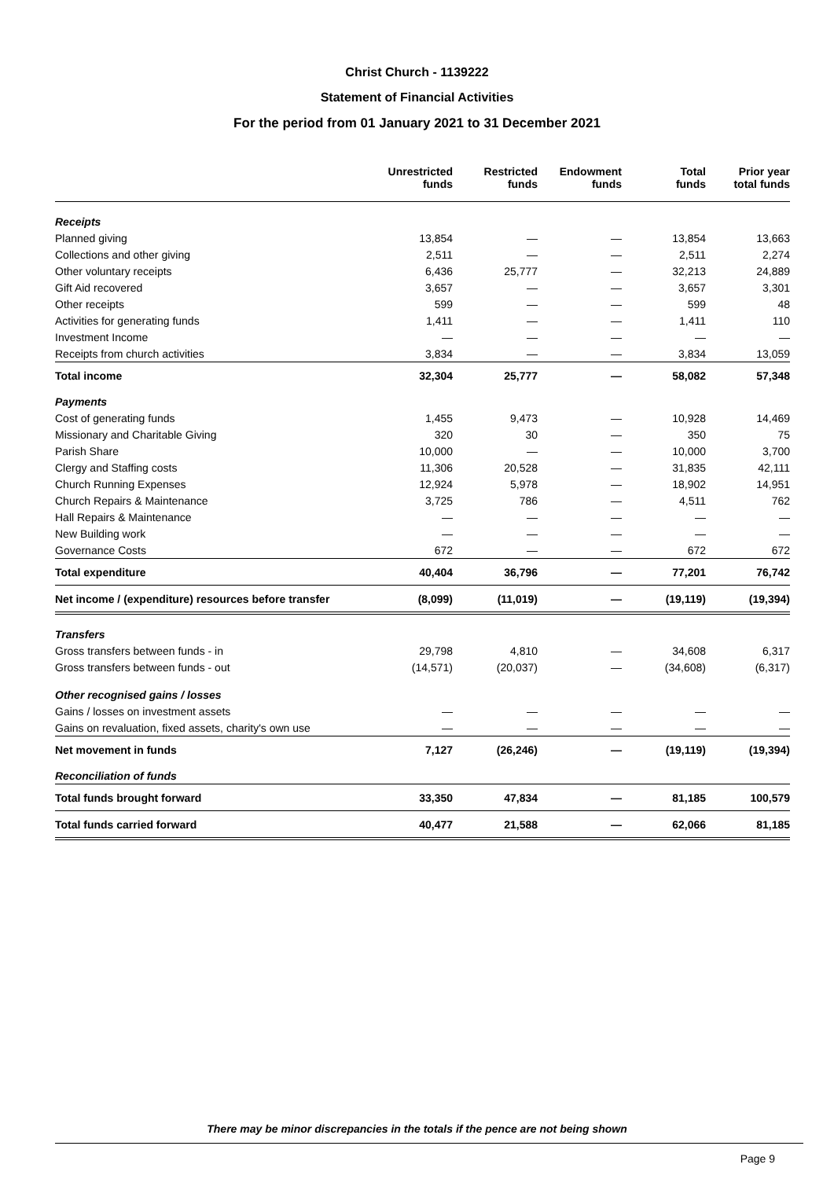Christ Church - 1139222
Statement of Financial Activities
For the period from 01 January 2021 to 31 December 2021
| | Unrestricted funds | Restricted funds | Endowment funds | Total funds | Prior year total funds |
| --- | --- | --- | --- | --- | --- |
| Receipts | | | | | |
| Planned giving | 13,854 | — | — | 13,854 | 13,663 |
| Collections and other giving | 2,511 | — | — | 2,511 | 2,274 |
| Other voluntary receipts | 6,436 | 25,777 | — | 32,213 | 24,889 |
| Gift Aid recovered | 3,657 | — | — | 3,657 | 3,301 |
| Other receipts | 599 | — | — | 599 | 48 |
| Activities for generating funds | 1,411 | — | — | 1,411 | 110 |
| Investment Income | — | — | — | — | — |
| Receipts from church activities | 3,834 | — | — | 3,834 | 13,059 |
| Total income | 32,304 | 25,777 | — | 58,082 | 57,348 |
| Payments | | | | | |
| Cost of generating funds | 1,455 | 9,473 | — | 10,928 | 14,469 |
| Missionary and Charitable Giving | 320 | 30 | — | 350 | 75 |
| Parish Share | 10,000 | — | — | 10,000 | 3,700 |
| Clergy and Staffing costs | 11,306 | 20,528 | — | 31,835 | 42,111 |
| Church Running Expenses | 12,924 | 5,978 | — | 18,902 | 14,951 |
| Church Repairs & Maintenance | 3,725 | 786 | — | 4,511 | 762 |
| Hall Repairs & Maintenance | — | — | — | — | — |
| New Building work | — | — | — | — | — |
| Governance Costs | 672 | — | — | 672 | 672 |
| Total expenditure | 40,404 | 36,796 | — | 77,201 | 76,742 |
| Net income / (expenditure) resources before transfer | (8,099) | (11,019) | — | (19,119) | (19,394) |
| Transfers | | | | | |
| Gross transfers between funds - in | 29,798 | 4,810 | — | 34,608 | 6,317 |
| Gross transfers between funds - out | (14,571) | (20,037) | — | (34,608) | (6,317) |
| Other recognised gains / losses | | | | | |
| Gains / losses on investment assets | — | — | — | — | — |
| Gains on revaluation, fixed assets, charity's own use | — | — | — | — | — |
| Net movement in funds | 7,127 | (26,246) | — | (19,119) | (19,394) |
| Reconciliation of funds | | | | | |
| Total funds brought forward | 33,350 | 47,834 | — | 81,185 | 100,579 |
| Total funds carried forward | 40,477 | 21,588 | — | 62,066 | 81,185 |
There may be minor discrepancies in the totals if the pence are not being shown
Page 9